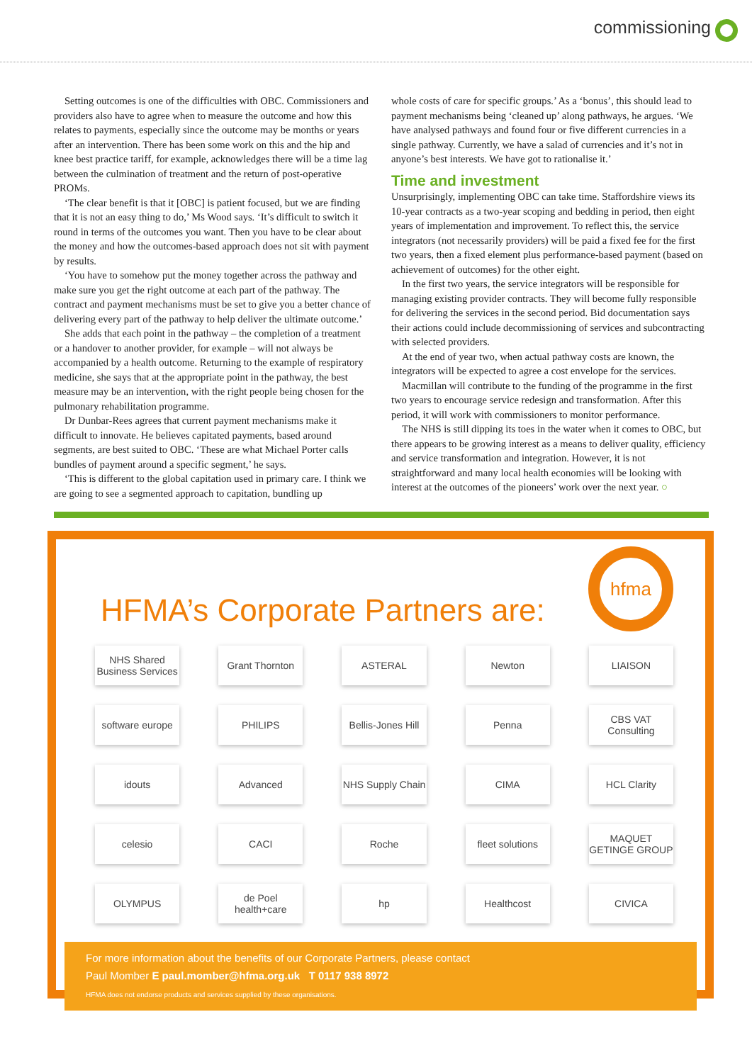commissioning
Setting outcomes is one of the difficulties with OBC. Commissioners and providers also have to agree when to measure the outcome and how this relates to payments, especially since the outcome may be months or years after an intervention. There has been some work on this and the hip and knee best practice tariff, for example, acknowledges there will be a time lag between the culmination of treatment and the return of post-operative PROMs.
‘The clear benefit is that it [OBC] is patient focused, but we are finding that it is not an easy thing to do,’ Ms Wood says. ‘It’s difficult to switch it round in terms of the outcomes you want. Then you have to be clear about the money and how the outcomes-based approach does not sit with payment by results.
‘You have to somehow put the money together across the pathway and make sure you get the right outcome at each part of the pathway. The contract and payment mechanisms must be set to give you a better chance of delivering every part of the pathway to help deliver the ultimate outcome.’
She adds that each point in the pathway – the completion of a treatment or a handover to another provider, for example – will not always be accompanied by a health outcome. Returning to the example of respiratory medicine, she says that at the appropriate point in the pathway, the best measure may be an intervention, with the right people being chosen for the pulmonary rehabilitation programme.
Dr Dunbar-Rees agrees that current payment mechanisms make it difficult to innovate. He believes capitated payments, based around segments, are best suited to OBC. ‘These are what Michael Porter calls bundles of payment around a specific segment,’ he says.
‘This is different to the global capitation used in primary care. I think we are going to see a segmented approach to capitation, bundling up
whole costs of care for specific groups.’ As a ‘bonus’, this should lead to payment mechanisms being ‘cleaned up’ along pathways, he argues. ‘We have analysed pathways and found four or five different currencies in a single pathway. Currently, we have a salad of currencies and it’s not in anyone’s best interests. We have got to rationalise it.’
Time and investment
Unsurprisingly, implementing OBC can take time. Staffordshire views its 10-year contracts as a two-year scoping and bedding in period, then eight years of implementation and improvement. To reflect this, the service integrators (not necessarily providers) will be paid a fixed fee for the first two years, then a fixed element plus performance-based payment (based on achievement of outcomes) for the other eight.
In the first two years, the service integrators will be responsible for managing existing provider contracts. They will become fully responsible for delivering the services in the second period. Bid documentation says their actions could include decommissioning of services and subcontracting with selected providers.
At the end of year two, when actual pathway costs are known, the integrators will be expected to agree a cost envelope for the services.
Macmillan will contribute to the funding of the programme in the first two years to encourage service redesign and transformation. After this period, it will work with commissioners to monitor performance.
The NHS is still dipping its toes in the water when it comes to OBC, but there appears to be growing interest as a means to deliver quality, efficiency and service transformation and integration. However, it is not straightforward and many local health economies will be looking with interest at the outcomes of the pioneers’ work over the next year. ○
HFMA’s Corporate Partners are:
hfma
NHS Shared Business Services
Grant Thornton
ASTERAL
Newton
LIAISON
software europe
PHILIPS
Bellis-Jones Hill
Penna
CBS VAT Consulting
idouts
Advanced
NHS Supply Chain
CIMA
HCL Clarity
celesio
CACI
Roche
fleet solutions
MAQUET GETINGE GROUP
OLYMPUS
de Poel health+care
hp
Healthcost
CIVICA
For more information about the benefits of our Corporate Partners, please contact
Paul Momber E paul.momber@hfma.org.uk T 0117 938 8972
HFMA does not endorse products and services supplied by these organisations.